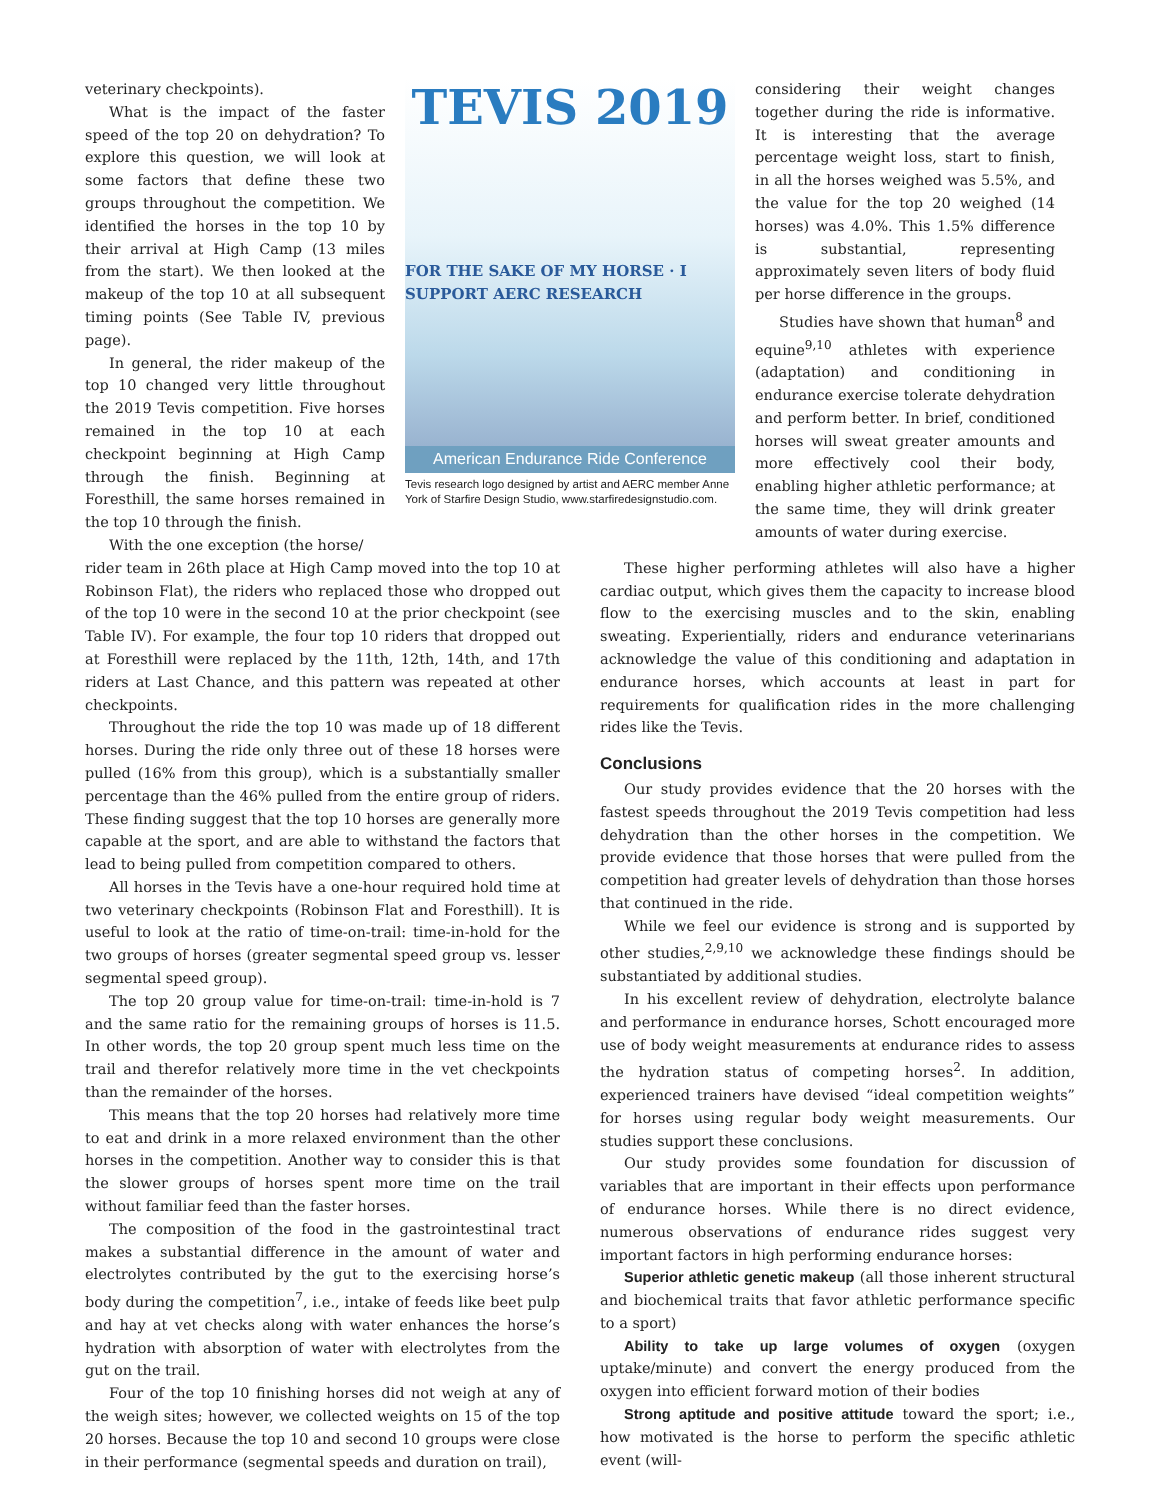veterinary checkpoints).
What is the impact of the faster speed of the top 20 on dehydration? To explore this question, we will look at some factors that define these two groups throughout the competition. We identified the horses in the top 10 by their arrival at High Camp (13 miles from the start). We then looked at the makeup of the top 10 at all subsequent timing points (See Table IV, previous page).
In general, the rider makeup of the top 10 changed very little throughout the 2019 Tevis competition. Five horses remained in the top 10 at each checkpoint beginning at High Camp through the finish. Beginning at Foresthill, the same horses remained in the top 10 through the finish.
With the one exception (the horse/
TEVIS 2019
FOR THE SAKE OF MY HORSE · I SUPPORT AERC RESEARCH
American Endurance Ride Conference
Tevis research logo designed by artist and AERC member Anne York of Starfire Design Studio, www.starfiredesignstudio.com.
considering their weight changes together during the ride is informative. It is interesting that the average percentage weight loss, start to finish, in all the horses weighed was 5.5%, and the value for the top 20 weighed (14 horses) was 4.0%. This 1.5% difference is substantial, representing approximately seven liters of body fluid per horse difference in the groups.
Studies have shown that human<sup>8</sup> and equine<sup>9,10</sup> athletes with experience (adaptation) and conditioning in endurance exercise tolerate dehydration and perform better. In brief, conditioned horses will sweat greater amounts and more effectively cool their body, enabling higher athletic performance; at the same time, they will drink greater amounts of water during exercise.
rider team in 26th place at High Camp moved into the top 10 at Robinson Flat), the riders who replaced those who dropped out of the top 10 were in the second 10 at the prior checkpoint (see Table IV). For example, the four top 10 riders that dropped out at Foresthill were replaced by the 11th, 12th, 14th, and 17th riders at Last Chance, and this pattern was repeated at other checkpoints.
Throughout the ride the top 10 was made up of 18 different horses. During the ride only three out of these 18 horses were pulled (16% from this group), which is a substantially smaller percentage than the 46% pulled from the entire group of riders. These finding suggest that the top 10 horses are generally more capable at the sport, and are able to withstand the factors that lead to being pulled from competition compared to others.
All horses in the Tevis have a one-hour required hold time at two veterinary checkpoints (Robinson Flat and Foresthill). It is useful to look at the ratio of time-on-trail: time-in-hold for the two groups of horses (greater segmental speed group vs. lesser segmental speed group).
The top 20 group value for time-on-trail: time-in-hold is 7 and the same ratio for the remaining groups of horses is 11.5. In other words, the top 20 group spent much less time on the trail and therefor relatively more time in the vet checkpoints than the remainder of the horses.
This means that the top 20 horses had relatively more time to eat and drink in a more relaxed environment than the other horses in the competition. Another way to consider this is that the slower groups of horses spent more time on the trail without familiar feed than the faster horses.
The composition of the food in the gastrointestinal tract makes a substantial difference in the amount of water and electrolytes contributed by the gut to the exercising horse’s body during the competition<sup>7</sup>, i.e., intake of feeds like beet pulp and hay at vet checks along with water enhances the horse’s hydration with absorption of water with electrolytes from the gut on the trail.
Four of the top 10 finishing horses did not weigh at any of the weigh sites; however, we collected weights on 15 of the top 20 horses. Because the top 10 and second 10 groups were close in their performance (segmental speeds and duration on trail),
These higher performing athletes will also have a higher cardiac output, which gives them the capacity to increase blood flow to the exercising muscles and to the skin, enabling sweating. Experientially, riders and endurance veterinarians acknowledge the value of this conditioning and adaptation in endurance horses, which accounts at least in part for requirements for qualification rides in the more challenging rides like the Tevis.
Conclusions
Our study provides evidence that the 20 horses with the fastest speeds throughout the 2019 Tevis competition had less dehydration than the other horses in the competition. We provide evidence that those horses that were pulled from the competition had greater levels of dehydration than those horses that continued in the ride.
While we feel our evidence is strong and is supported by other studies,<sup>2,9,10</sup> we acknowledge these findings should be substantiated by additional studies.
In his excellent review of dehydration, electrolyte balance and performance in endurance horses, Schott encouraged more use of body weight measurements at endurance rides to assess the hydration status of competing horses<sup>2</sup>. In addition, experienced trainers have devised “ideal competition weights” for horses using regular body weight measurements. Our studies support these conclusions.
Our study provides some foundation for discussion of variables that are important in their effects upon performance of endurance horses. While there is no direct evidence, numerous observations of endurance rides suggest very important factors in high performing endurance horses:
Superior athletic genetic makeup (all those inherent structural and biochemical traits that favor athletic performance specific to a sport)
Ability to take up large volumes of oxygen (oxygen uptake/minute) and convert the energy produced from the oxygen into efficient forward motion of their bodies
Strong aptitude and positive attitude toward the sport; i.e., how motivated is the horse to perform the specific athletic event (will-